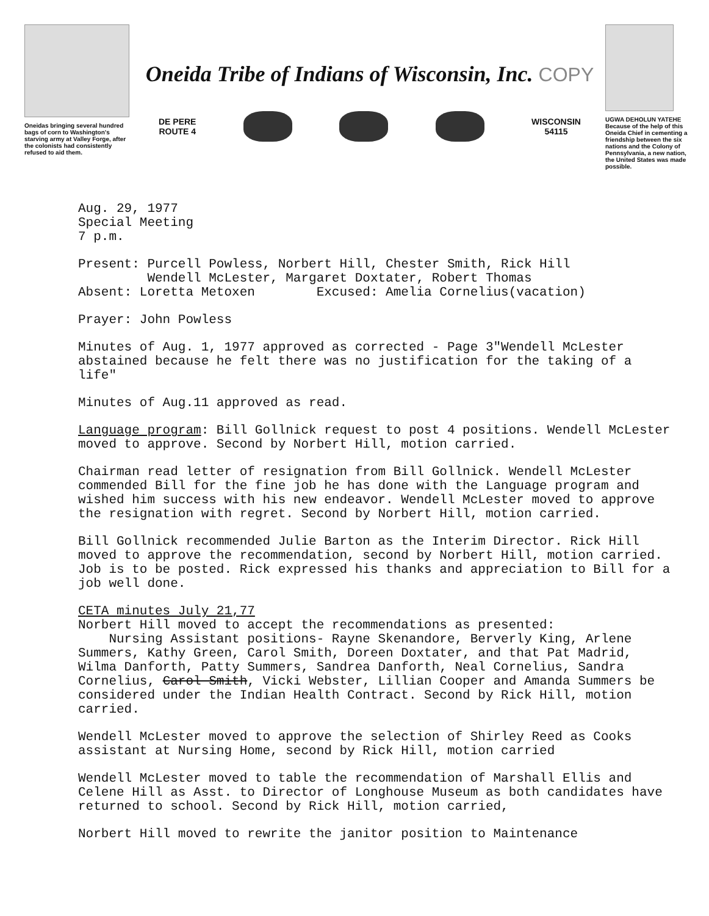Oneidas bringing several hundred bags of corn to Washington's starving army at Valley Forge, after the colonists had consistently refused to aid them.
Oneida Tribe of Indians of Wisconsin, Inc. COPY
DE PERE
ROUTE 4
WISCONSIN
54115
UGWA DEHOLUN YATEHE
Because of the help of this Oneida Chief in cementing a friendship between the six nations and the Colony of Pennsylvania, a new nation, the United States was made possible.
Aug. 29, 1977
Special Meeting
7 p.m.
Present: Purcell Powless, Norbert Hill, Chester Smith, Rick Hill
Wendell McLester, Margaret Doxtater, Robert Thomas
Absent: Loretta Metoxen Excused: Amelia Cornelius(vacation)
Prayer: John Powless
Minutes of Aug. 1, 1977 approved as corrected - Page 3"Wendell McLester abstained because he felt there was no justification for the taking of a life"
Minutes of Aug.11 approved as read.
Language program: Bill Gollnick request to post 4 positions. Wendell McLester moved to approve. Second by Norbert Hill, motion carried.
Chairman read letter of resignation from Bill Gollnick. Wendell McLester commended Bill for the fine job he has done with the Language program and wished him success with his new endeavor. Wendell McLester moved to approve the resignation with regret. Second by Norbert Hill, motion carried.
Bill Gollnick recommended Julie Barton as the Interim Director. Rick Hill moved to approve the recommendation, second by Norbert Hill, motion carried. Job is to be posted. Rick expressed his thanks and appreciation to Bill for a job well done.
CETA minutes July 21,77
Norbert Hill moved to accept the recommendations as presented:
Nursing Assistant positions- Rayne Skenandore, Berverly King, Arlene Summers, Kathy Green, Carol Smith, Doreen Doxtater, and that Pat Madrid, Wilma Danforth, Patty Summers, Sandrea Danforth, Neal Cornelius, Sandra Cornelius, Carol Smith, Vicki Webster, Lillian Cooper and Amanda Summers be considered under the Indian Health Contract. Second by Rick Hill, motion carried.
Wendell McLester moved to approve the selection of Shirley Reed as Cooks assistant at Nursing Home, second by Rick Hill, motion carried
Wendell McLester moved to table the recommendation of Marshall Ellis and Celene Hill as Asst. to Director of Longhouse Museum as both candidates have returned to school. Second by Rick Hill, motion carried,
Norbert Hill moved to rewrite the janitor position to Maintenance